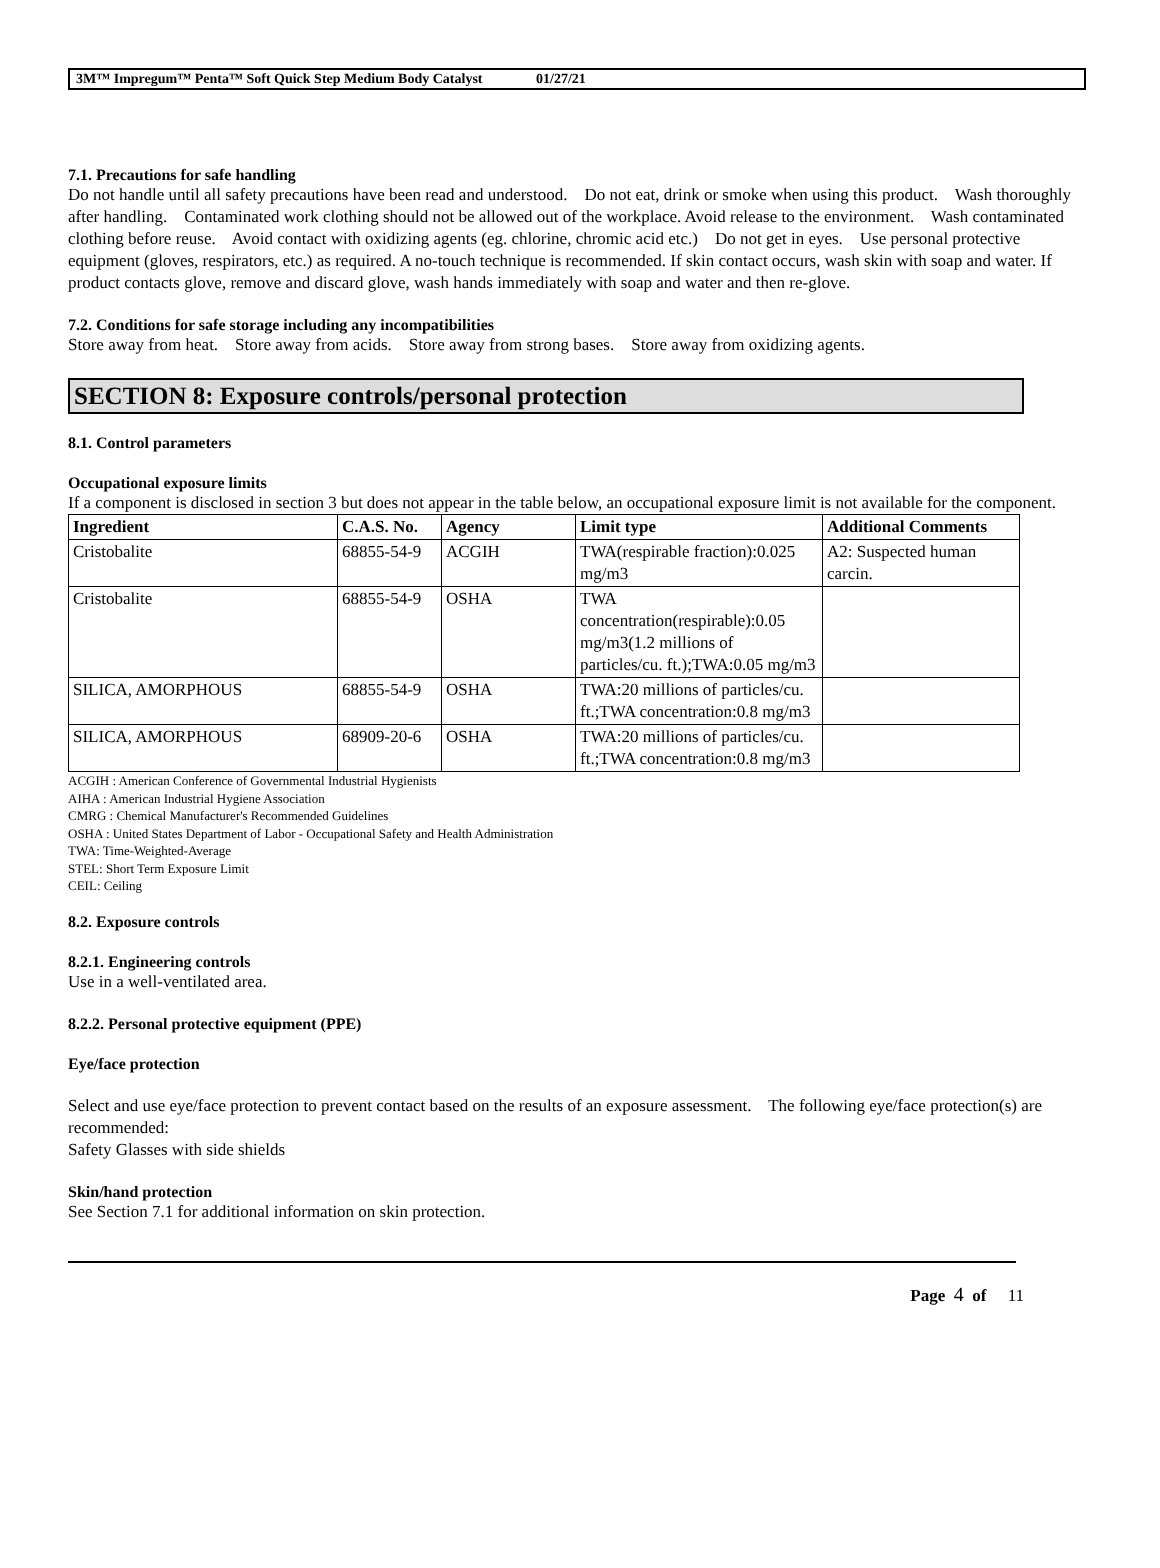3M™ Impregum™ Penta™ Soft Quick Step Medium Body Catalyst 01/27/21
7.1. Precautions for safe handling
Do not handle until all safety precautions have been read and understood. Do not eat, drink or smoke when using this product. Wash thoroughly after handling. Contaminated work clothing should not be allowed out of the workplace. Avoid release to the environment. Wash contaminated clothing before reuse. Avoid contact with oxidizing agents (eg. chlorine, chromic acid etc.) Do not get in eyes. Use personal protective equipment (gloves, respirators, etc.) as required. A no-touch technique is recommended. If skin contact occurs, wash skin with soap and water. If product contacts glove, remove and discard glove, wash hands immediately with soap and water and then re-glove.
7.2. Conditions for safe storage including any incompatibilities
Store away from heat. Store away from acids. Store away from strong bases. Store away from oxidizing agents.
SECTION 8: Exposure controls/personal protection
8.1. Control parameters
Occupational exposure limits
If a component is disclosed in section 3 but does not appear in the table below, an occupational exposure limit is not available for the component.
| Ingredient | C.A.S. No. | Agency | Limit type | Additional Comments |
| --- | --- | --- | --- | --- |
| Cristobalite | 68855-54-9 | ACGIH | TWA(respirable fraction):0.025 mg/m3 | A2: Suspected human carcin. |
| Cristobalite | 68855-54-9 | OSHA | TWA concentration(respirable):0.05 mg/m3(1.2 millions of particles/cu. ft.);TWA:0.05 mg/m3 | |
| SILICA, AMORPHOUS | 68855-54-9 | OSHA | TWA:20 millions of particles/cu. ft.;TWA concentration:0.8 mg/m3 | |
| SILICA, AMORPHOUS | 68909-20-6 | OSHA | TWA:20 millions of particles/cu. ft.;TWA concentration:0.8 mg/m3 | |
ACGIH : American Conference of Governmental Industrial Hygienists
AIHA : American Industrial Hygiene Association
CMRG : Chemical Manufacturer's Recommended Guidelines
OSHA : United States Department of Labor - Occupational Safety and Health Administration
TWA: Time-Weighted-Average
STEL: Short Term Exposure Limit
CEIL: Ceiling
8.2. Exposure controls
8.2.1. Engineering controls
Use in a well-ventilated area.
8.2.2. Personal protective equipment (PPE)
Eye/face protection
Select and use eye/face protection to prevent contact based on the results of an exposure assessment. The following eye/face protection(s) are recommended:
Safety Glasses with side shields
Skin/hand protection
See Section 7.1 for additional information on skin protection.
Page 4 of 11